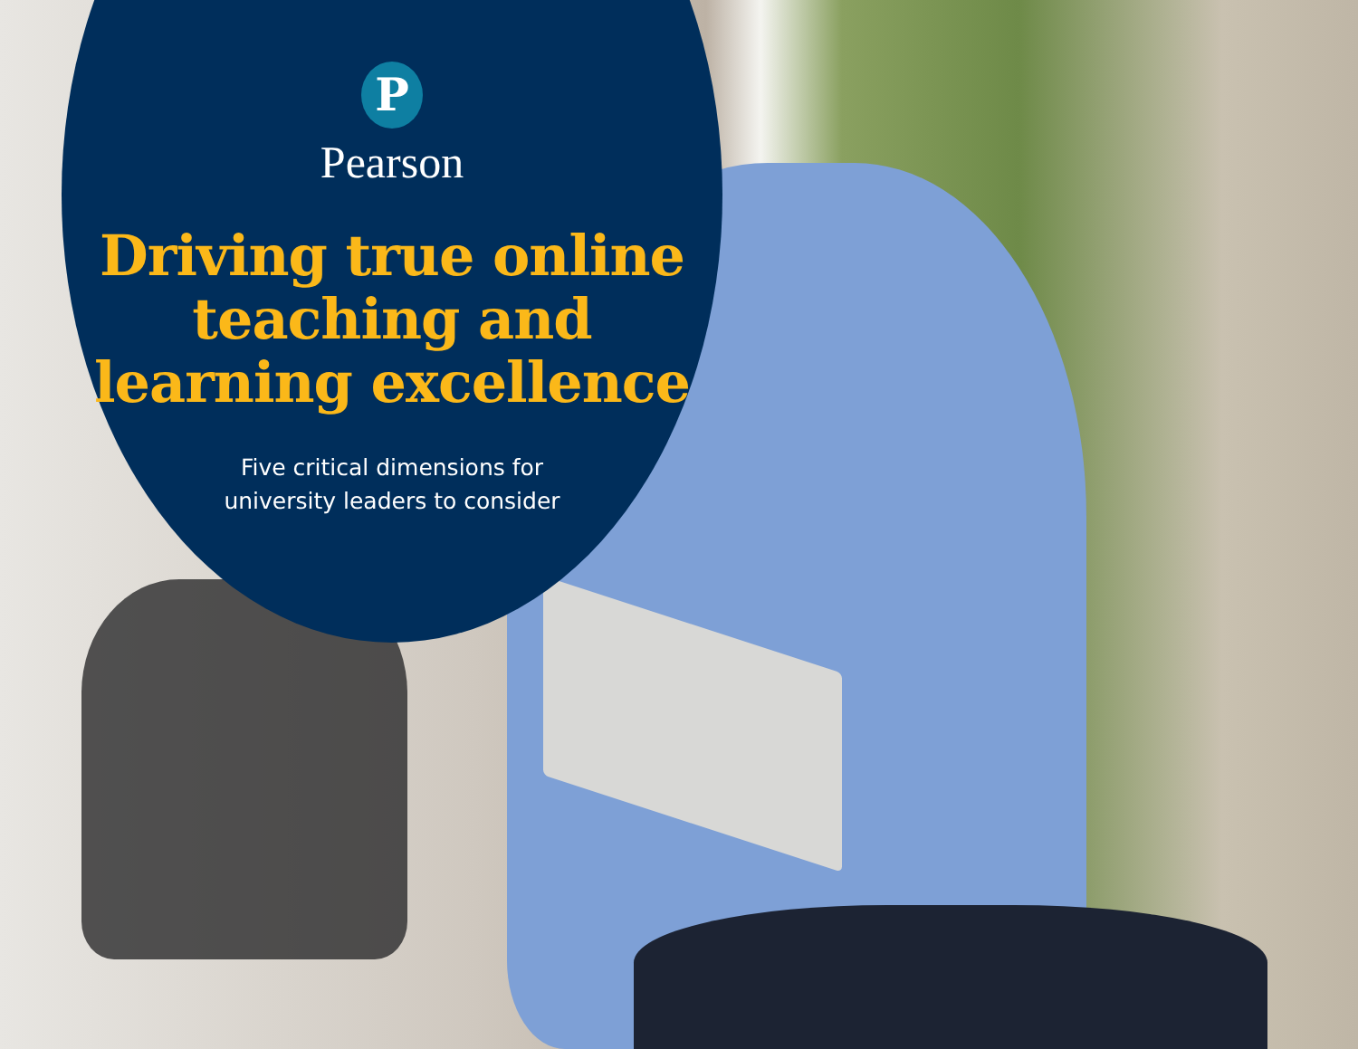P
Pearson
Driving true online
teaching and
learning excellence
Five critical dimensions for
university leaders to consider